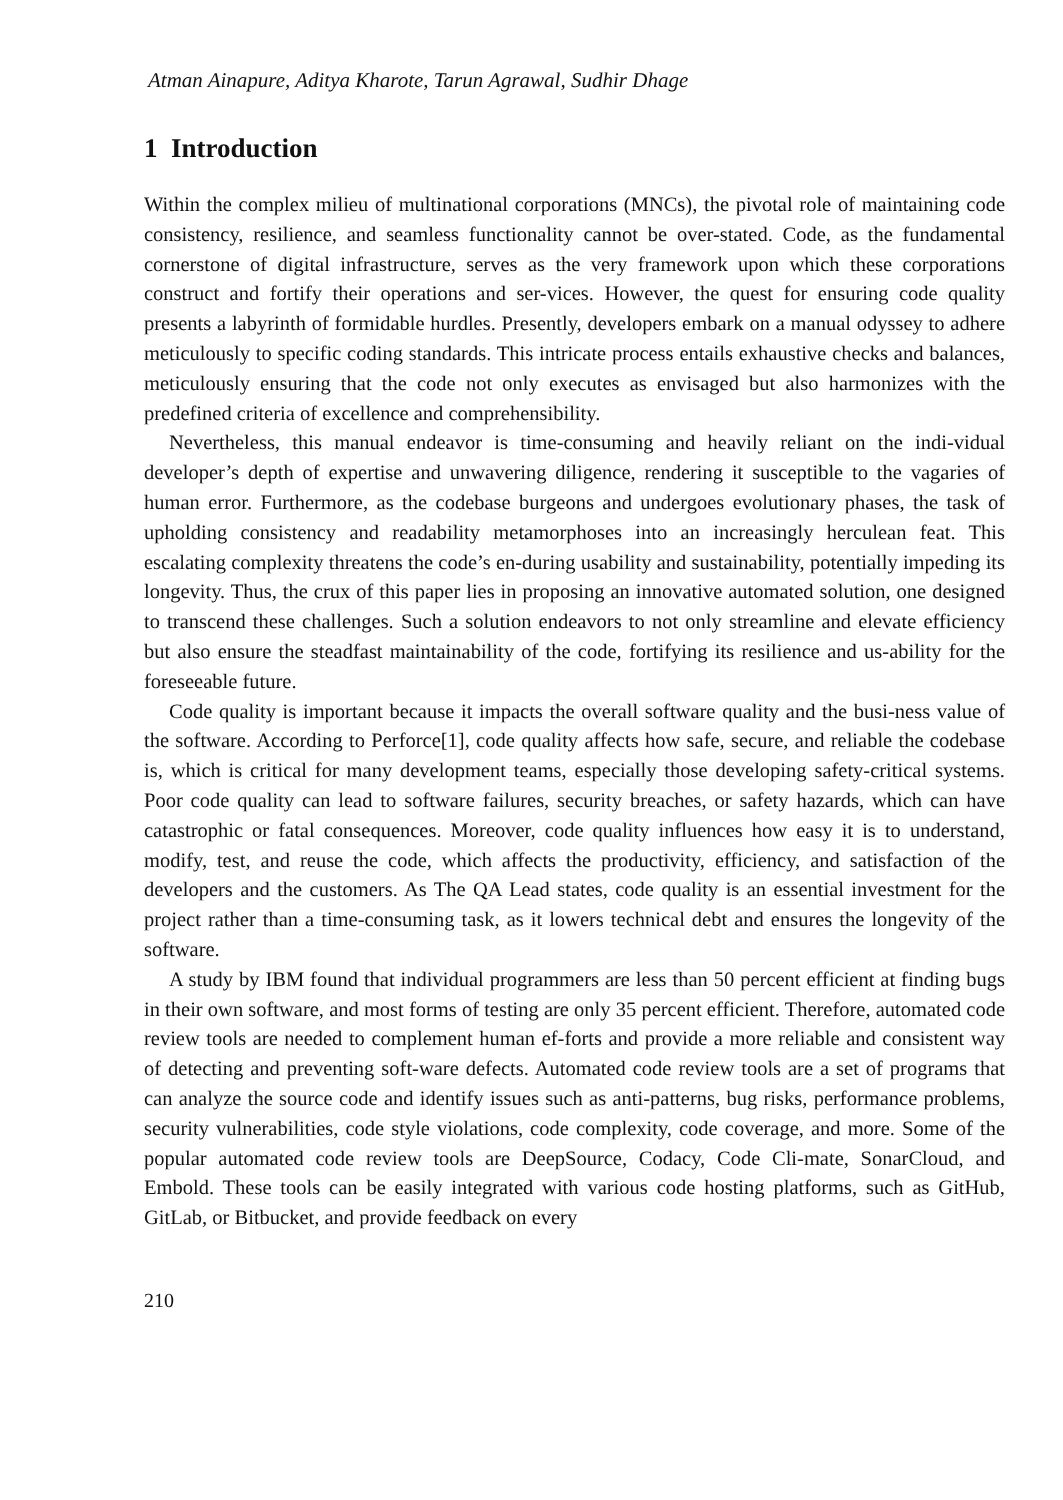Atman Ainapure, Aditya Kharote, Tarun Agrawal, Sudhir Dhage
1 Introduction
Within the complex milieu of multinational corporations (MNCs), the pivotal role of maintaining code consistency, resilience, and seamless functionality cannot be over-stated. Code, as the fundamental cornerstone of digital infrastructure, serves as the very framework upon which these corporations construct and fortify their operations and ser-vices. However, the quest for ensuring code quality presents a labyrinth of formidable hurdles. Presently, developers embark on a manual odyssey to adhere meticulously to specific coding standards. This intricate process entails exhaustive checks and balances, meticulously ensuring that the code not only executes as envisaged but also harmonizes with the predefined criteria of excellence and comprehensibility.
Nevertheless, this manual endeavor is time-consuming and heavily reliant on the indi-vidual developer’s depth of expertise and unwavering diligence, rendering it susceptible to the vagaries of human error. Furthermore, as the codebase burgeons and undergoes evolutionary phases, the task of upholding consistency and readability metamorphoses into an increasingly herculean feat. This escalating complexity threatens the code’s en-during usability and sustainability, potentially impeding its longevity. Thus, the crux of this paper lies in proposing an innovative automated solution, one designed to transcend these challenges. Such a solution endeavors to not only streamline and elevate efficiency but also ensure the steadfast maintainability of the code, fortifying its resilience and us-ability for the foreseeable future.
Code quality is important because it impacts the overall software quality and the busi-ness value of the software. According to Perforce[1], code quality affects how safe, secure, and reliable the codebase is, which is critical for many development teams, especially those developing safety-critical systems. Poor code quality can lead to software failures, security breaches, or safety hazards, which can have catastrophic or fatal consequences. Moreover, code quality influences how easy it is to understand, modify, test, and reuse the code, which affects the productivity, efficiency, and satisfaction of the developers and the customers. As The QA Lead states, code quality is an essential investment for the project rather than a time-consuming task, as it lowers technical debt and ensures the longevity of the software.
A study by IBM found that individual programmers are less than 50 percent efficient at finding bugs in their own software, and most forms of testing are only 35 percent efficient. Therefore, automated code review tools are needed to complement human ef-forts and provide a more reliable and consistent way of detecting and preventing soft-ware defects. Automated code review tools are a set of programs that can analyze the source code and identify issues such as anti-patterns, bug risks, performance problems, security vulnerabilities, code style violations, code complexity, code coverage, and more. Some of the popular automated code review tools are DeepSource, Codacy, Code Cli-mate, SonarCloud, and Embold. These tools can be easily integrated with various code hosting platforms, such as GitHub, GitLab, or Bitbucket, and provide feedback on every
210